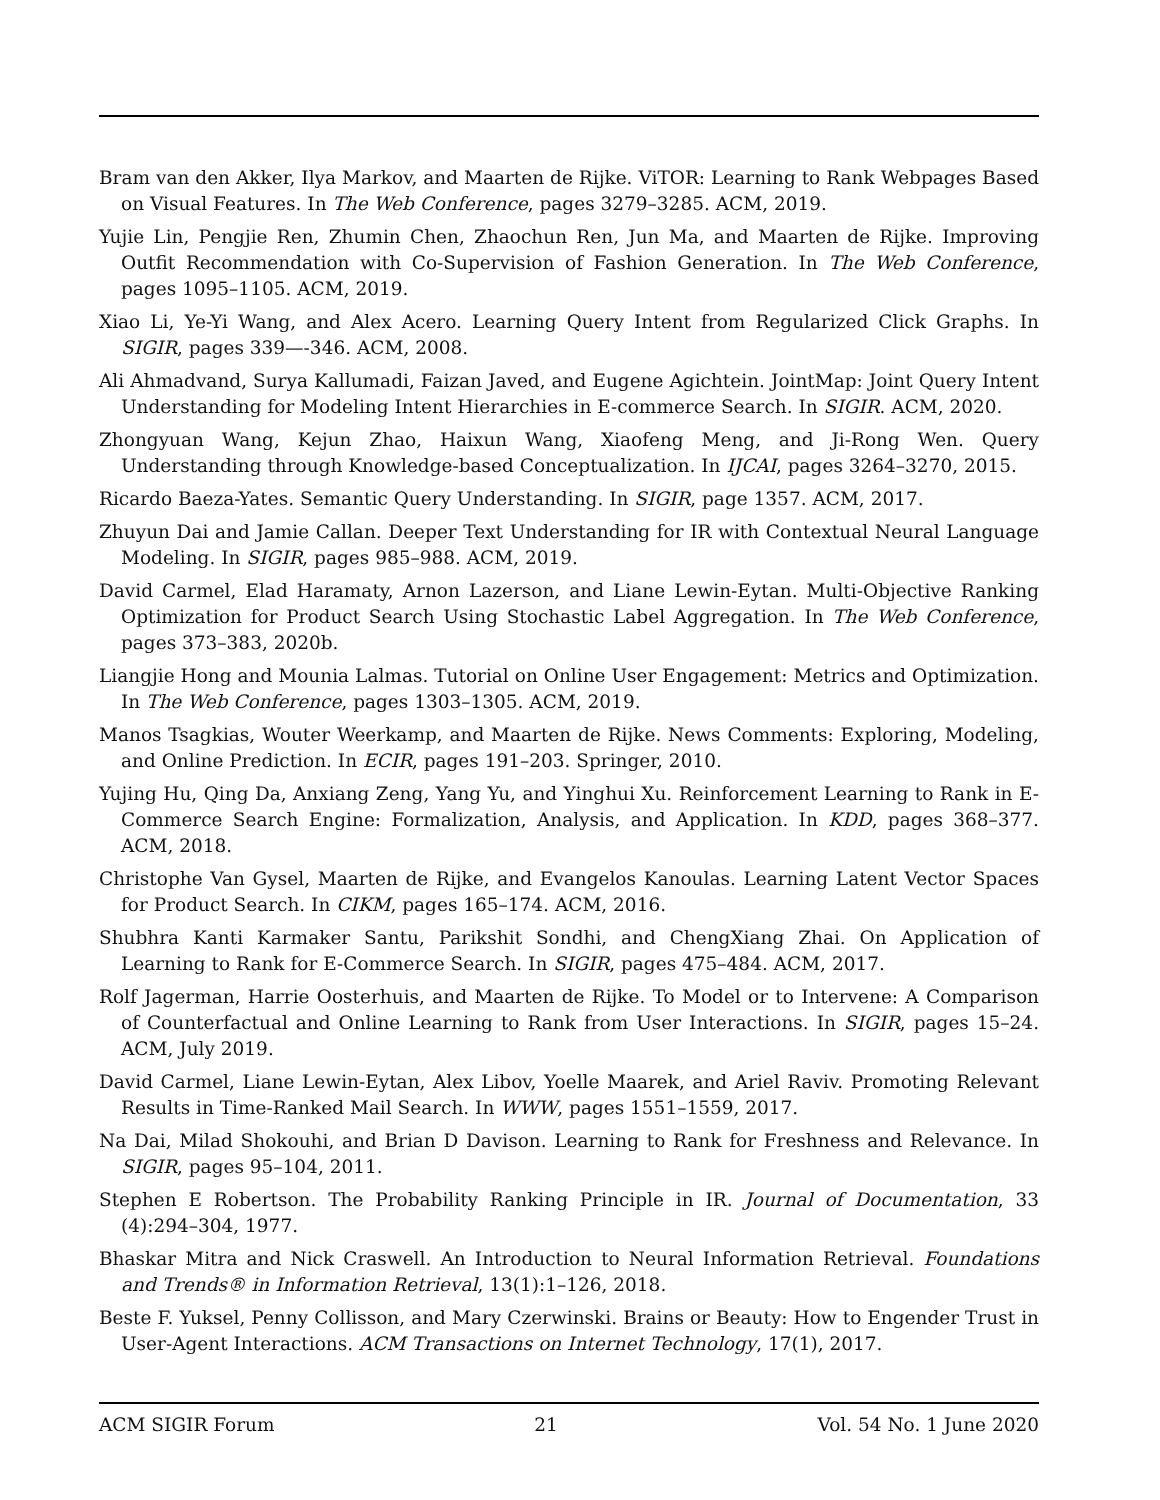Bram van den Akker, Ilya Markov, and Maarten de Rijke. ViTOR: Learning to Rank Webpages Based on Visual Features. In The Web Conference, pages 3279–3285. ACM, 2019.
Yujie Lin, Pengjie Ren, Zhumin Chen, Zhaochun Ren, Jun Ma, and Maarten de Rijke. Improving Outfit Recommendation with Co-Supervision of Fashion Generation. In The Web Conference, pages 1095–1105. ACM, 2019.
Xiao Li, Ye-Yi Wang, and Alex Acero. Learning Query Intent from Regularized Click Graphs. In SIGIR, pages 339—-346. ACM, 2008.
Ali Ahmadvand, Surya Kallumadi, Faizan Javed, and Eugene Agichtein. JointMap: Joint Query Intent Understanding for Modeling Intent Hierarchies in E-commerce Search. In SIGIR. ACM, 2020.
Zhongyuan Wang, Kejun Zhao, Haixun Wang, Xiaofeng Meng, and Ji-Rong Wen. Query Understanding through Knowledge-based Conceptualization. In IJCAI, pages 3264–3270, 2015.
Ricardo Baeza-Yates. Semantic Query Understanding. In SIGIR, page 1357. ACM, 2017.
Zhuyun Dai and Jamie Callan. Deeper Text Understanding for IR with Contextual Neural Language Modeling. In SIGIR, pages 985–988. ACM, 2019.
David Carmel, Elad Haramaty, Arnon Lazerson, and Liane Lewin-Eytan. Multi-Objective Ranking Optimization for Product Search Using Stochastic Label Aggregation. In The Web Conference, pages 373–383, 2020b.
Liangjie Hong and Mounia Lalmas. Tutorial on Online User Engagement: Metrics and Optimization. In The Web Conference, pages 1303–1305. ACM, 2019.
Manos Tsagkias, Wouter Weerkamp, and Maarten de Rijke. News Comments: Exploring, Modeling, and Online Prediction. In ECIR, pages 191–203. Springer, 2010.
Yujing Hu, Qing Da, Anxiang Zeng, Yang Yu, and Yinghui Xu. Reinforcement Learning to Rank in E-Commerce Search Engine: Formalization, Analysis, and Application. In KDD, pages 368–377. ACM, 2018.
Christophe Van Gysel, Maarten de Rijke, and Evangelos Kanoulas. Learning Latent Vector Spaces for Product Search. In CIKM, pages 165–174. ACM, 2016.
Shubhra Kanti Karmaker Santu, Parikshit Sondhi, and ChengXiang Zhai. On Application of Learning to Rank for E-Commerce Search. In SIGIR, pages 475–484. ACM, 2017.
Rolf Jagerman, Harrie Oosterhuis, and Maarten de Rijke. To Model or to Intervene: A Comparison of Counterfactual and Online Learning to Rank from User Interactions. In SIGIR, pages 15–24. ACM, July 2019.
David Carmel, Liane Lewin-Eytan, Alex Libov, Yoelle Maarek, and Ariel Raviv. Promoting Relevant Results in Time-Ranked Mail Search. In WWW, pages 1551–1559, 2017.
Na Dai, Milad Shokouhi, and Brian D Davison. Learning to Rank for Freshness and Relevance. In SIGIR, pages 95–104, 2011.
Stephen E Robertson. The Probability Ranking Principle in IR. Journal of Documentation, 33 (4):294–304, 1977.
Bhaskar Mitra and Nick Craswell. An Introduction to Neural Information Retrieval. Foundations and Trends® in Information Retrieval, 13(1):1–126, 2018.
Beste F. Yuksel, Penny Collisson, and Mary Czerwinski. Brains or Beauty: How to Engender Trust in User-Agent Interactions. ACM Transactions on Internet Technology, 17(1), 2017.
ACM SIGIR Forum 21 Vol. 54 No. 1 June 2020